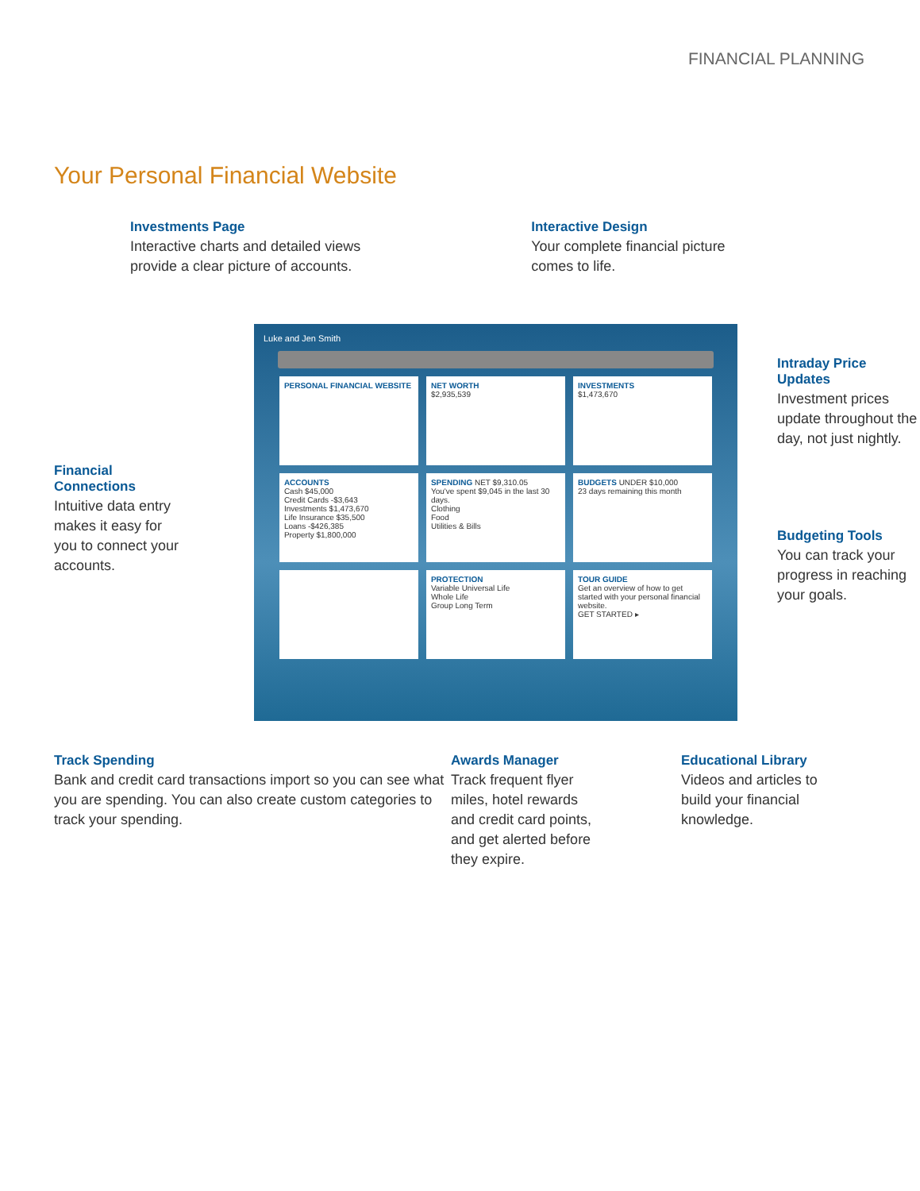FINANCIAL PLANNING
Your Personal Financial Website
Investments Page
Interactive charts and detailed views
provide a clear picture of accounts.
Interactive Design
Your complete financial picture
comes to life.
Financial
Connections
Intuitive data entry makes it easy for you to connect your accounts.
Luke and Jen Smith
PERSONAL FINANCIAL WEBSITE
NET WORTH
$2,935,539
INVESTMENTS
$1,473,670
ACCOUNTS
Cash $45,000
Credit Cards -$3,643
Investments $1,473,670
Life Insurance $35,500
Loans -$426,385
Property $1,800,000
SPENDING NET $9,310.05
You've spent $9,045 in the last 30 days.
Clothing
Food
Utilities & Bills
BUDGETS UNDER $10,000
23 days remaining this month
PROTECTION
Variable Universal Life
Whole Life
Group Long Term
TOUR GUIDE
Get an overview of how to get started with your personal financial website.
GET STARTED ▸
Intraday Price Updates
Investment prices update throughout the day, not just nightly.
Budgeting Tools
You can track your progress in reaching your goals.
Track Spending
Bank and credit card transactions import so you can see what you are spending. You can also create custom categories to track your spending.
Awards Manager
Track frequent flyer miles, hotel rewards and credit card points, and get alerted before they expire.
Educational Library
Videos and articles to build your financial knowledge.